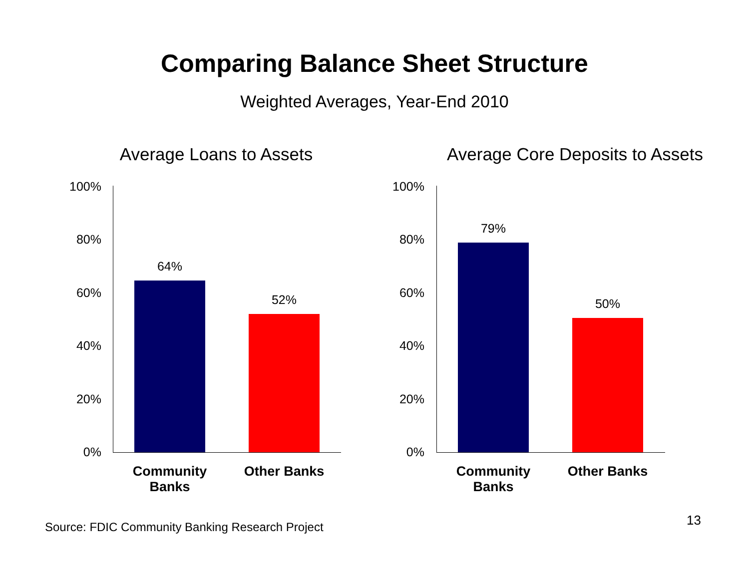Comparing Balance Sheet Structure
Weighted Averages, Year-End 2010
Average Loans to Assets
100%
80%
60%
40%
20%
0%
64%
52%
Community
Banks
Other Banks
Average Core Deposits to Assets
100%
80%
60%
40%
20%
0%
79%
50%
Community
Banks
Other Banks
Source: FDIC Community Banking Research Project
13